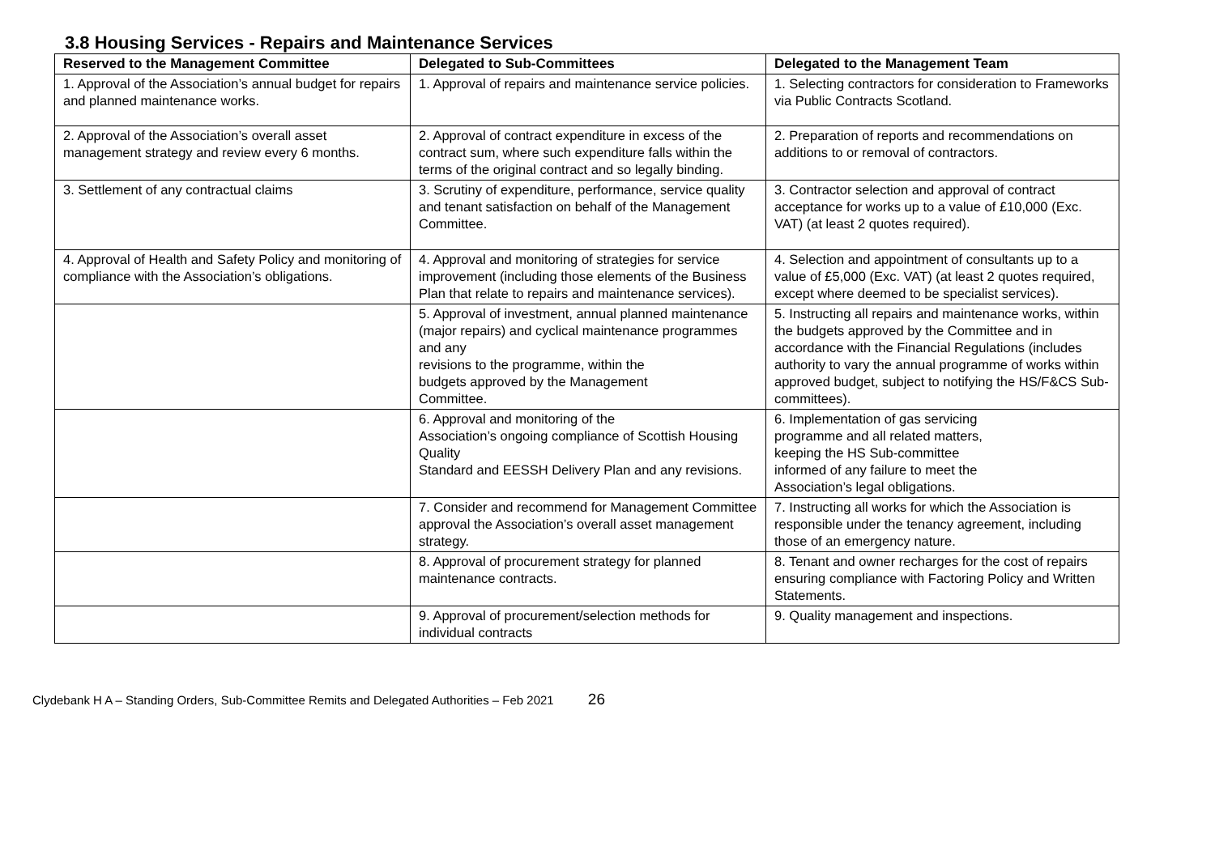3.8 Housing Services - Repairs and Maintenance Services
| Reserved to the Management Committee | Delegated to Sub-Committees | Delegated to the Management Team |
| --- | --- | --- |
| 1. Approval of the Association’s annual budget for repairs and planned maintenance works. | 1. Approval of repairs and maintenance service policies. | 1. Selecting contractors for consideration to Frameworks via Public Contracts Scotland. |
| 2. Approval of the Association’s overall asset management strategy and review every 6 months. | 2. Approval of contract expenditure in excess of the contract sum, where such expenditure falls within the terms of the original contract and so legally binding. | 2. Preparation of reports and recommendations on additions to or removal of contractors. |
| 3. Settlement of any contractual claims | 3. Scrutiny of expenditure, performance, service quality and tenant satisfaction on behalf of the Management Committee. | 3. Contractor selection and approval of contract acceptance for works up to a value of £10,000 (Exc. VAT) (at least 2 quotes required). |
| 4. Approval of Health and Safety Policy and monitoring of compliance with the Association’s obligations. | 4. Approval and monitoring of strategies for service improvement (including those elements of the Business Plan that relate to repairs and maintenance services). | 4. Selection and appointment of consultants up to a value of £5,000 (Exc. VAT) (at least 2 quotes required, except where deemed to be specialist services). |
| | 5. Approval of investment, annual planned maintenance (major repairs) and cyclical maintenance programmes and any revisions to the programme, within the budgets approved by the Management Committee. | 5. Instructing all repairs and maintenance works, within the budgets approved by the Committee and in accordance with the Financial Regulations (includes authority to vary the annual programme of works within approved budget, subject to notifying the HS/F&CS Sub-committees). |
| | 6. Approval and monitoring of the Association’s ongoing compliance of Scottish Housing Quality Standard and EESSH Delivery Plan and any revisions. | 6. Implementation of gas servicing programme and all related matters, keeping the HS Sub-committee informed of any failure to meet the Association’s legal obligations. |
| | 7. Consider and recommend for Management Committee approval the Association’s overall asset management strategy. | 7. Instructing all works for which the Association is responsible under the tenancy agreement, including those of an emergency nature. |
| | 8. Approval of procurement strategy for planned maintenance contracts. | 8. Tenant and owner recharges for the cost of repairs ensuring compliance with Factoring Policy and Written Statements. |
| | 9. Approval of procurement/selection methods for individual contracts | 9. Quality management and inspections. |
Clydebank H A – Standing Orders, Sub-Committee Remits and Delegated Authorities – Feb 2021 26